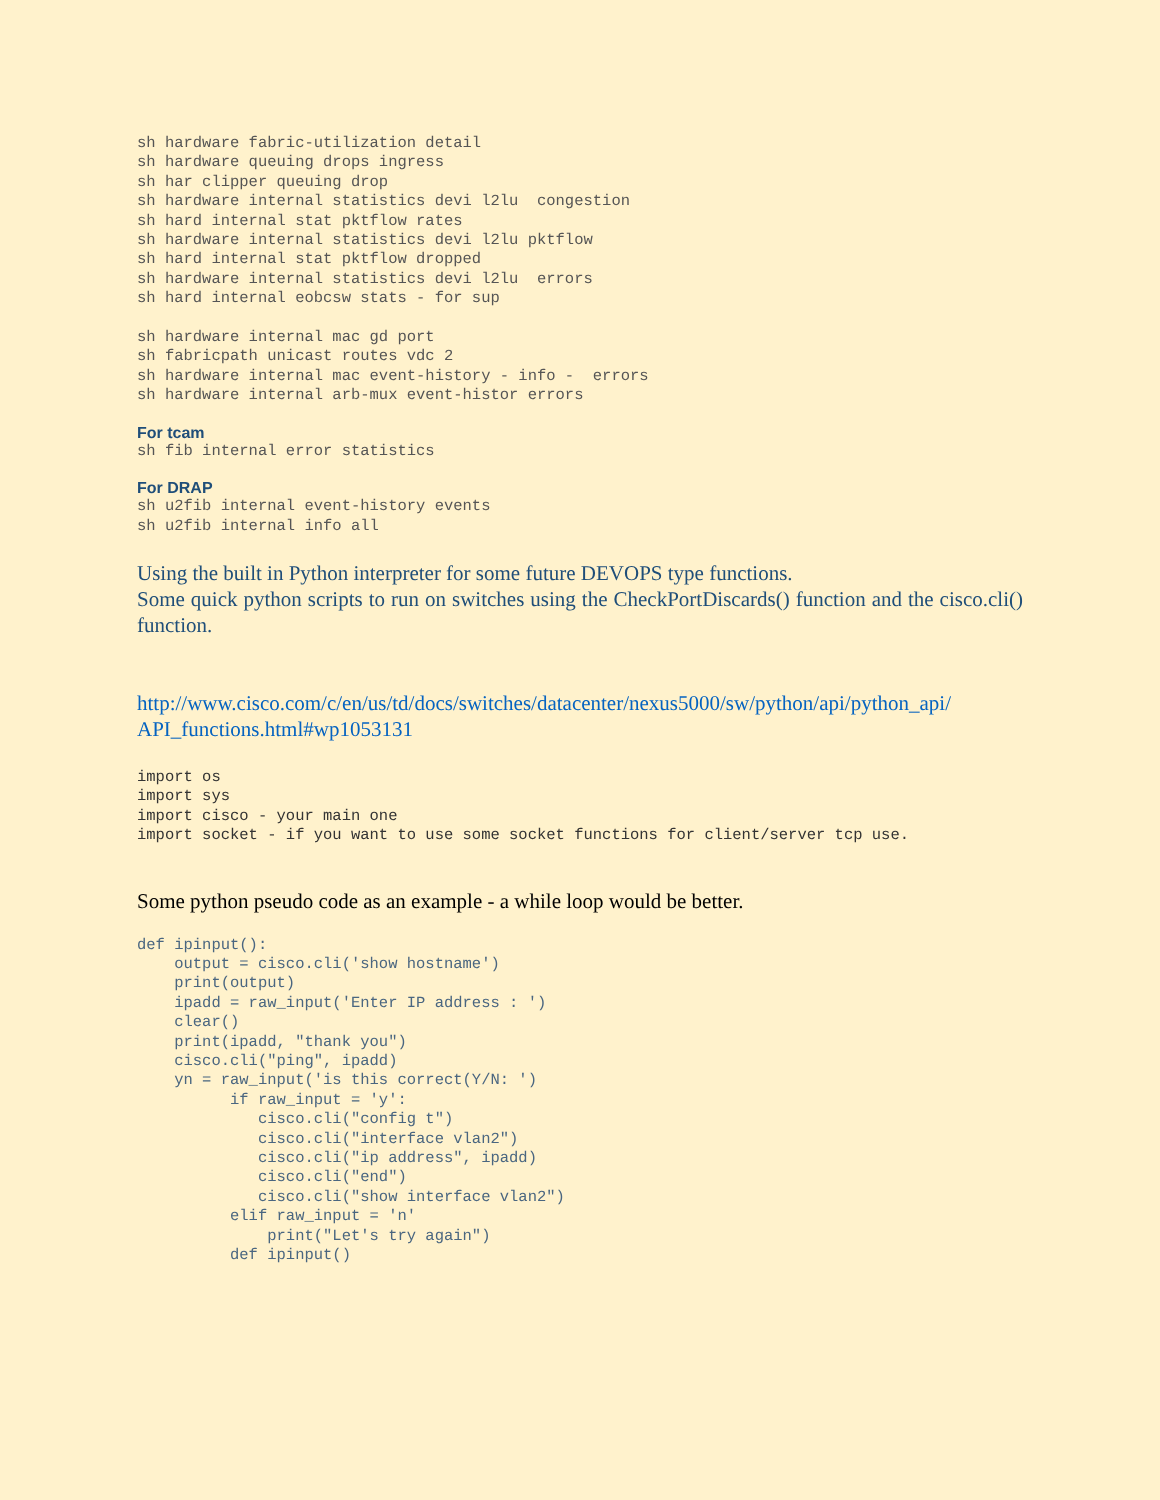sh hardware fabric-utilization detail
sh hardware queuing drops ingress
sh har clipper queuing drop
sh hardware internal statistics devi l2lu  congestion
sh hard internal stat pktflow rates
sh hardware internal statistics devi l2lu pktflow
sh hard internal stat pktflow dropped
sh hardware internal statistics devi l2lu  errors
sh hard internal eobcsw stats - for sup

sh hardware internal mac gd port
sh fabricpath unicast routes vdc 2
sh hardware internal mac event-history - info -  errors
sh hardware internal arb-mux event-histor errors
For tcam
sh fib internal error statistics
For DRAP
sh u2fib internal event-history events
sh u2fib internal info all
Using the built in Python interpreter for some future DEVOPS type functions.
Some quick python scripts to run on switches using the CheckPortDiscards() function and the cisco.cli() function.
http://www.cisco.com/c/en/us/td/docs/switches/datacenter/nexus5000/sw/python/api/python_api/
API_functions.html#wp1053131
import os
import sys
import cisco - your main one
import socket - if you want to use some socket functions for client/server tcp use.
Some python pseudo code as an example - a while loop would be better.
def ipinput():
    output = cisco.cli('show hostname')
    print(output)
    ipadd = raw_input('Enter IP address : ')
    clear()
    print(ipadd, "thank you")
    cisco.cli("ping", ipadd)
    yn = raw_input('is this correct(Y/N: ')
          if raw_input = 'y':
             cisco.cli("config t")
             cisco.cli("interface vlan2")
             cisco.cli("ip address", ipadd)
             cisco.cli("end")
             cisco.cli("show interface vlan2")
          elif raw_input = 'n'
              print("Let's try again")
          def ipinput()